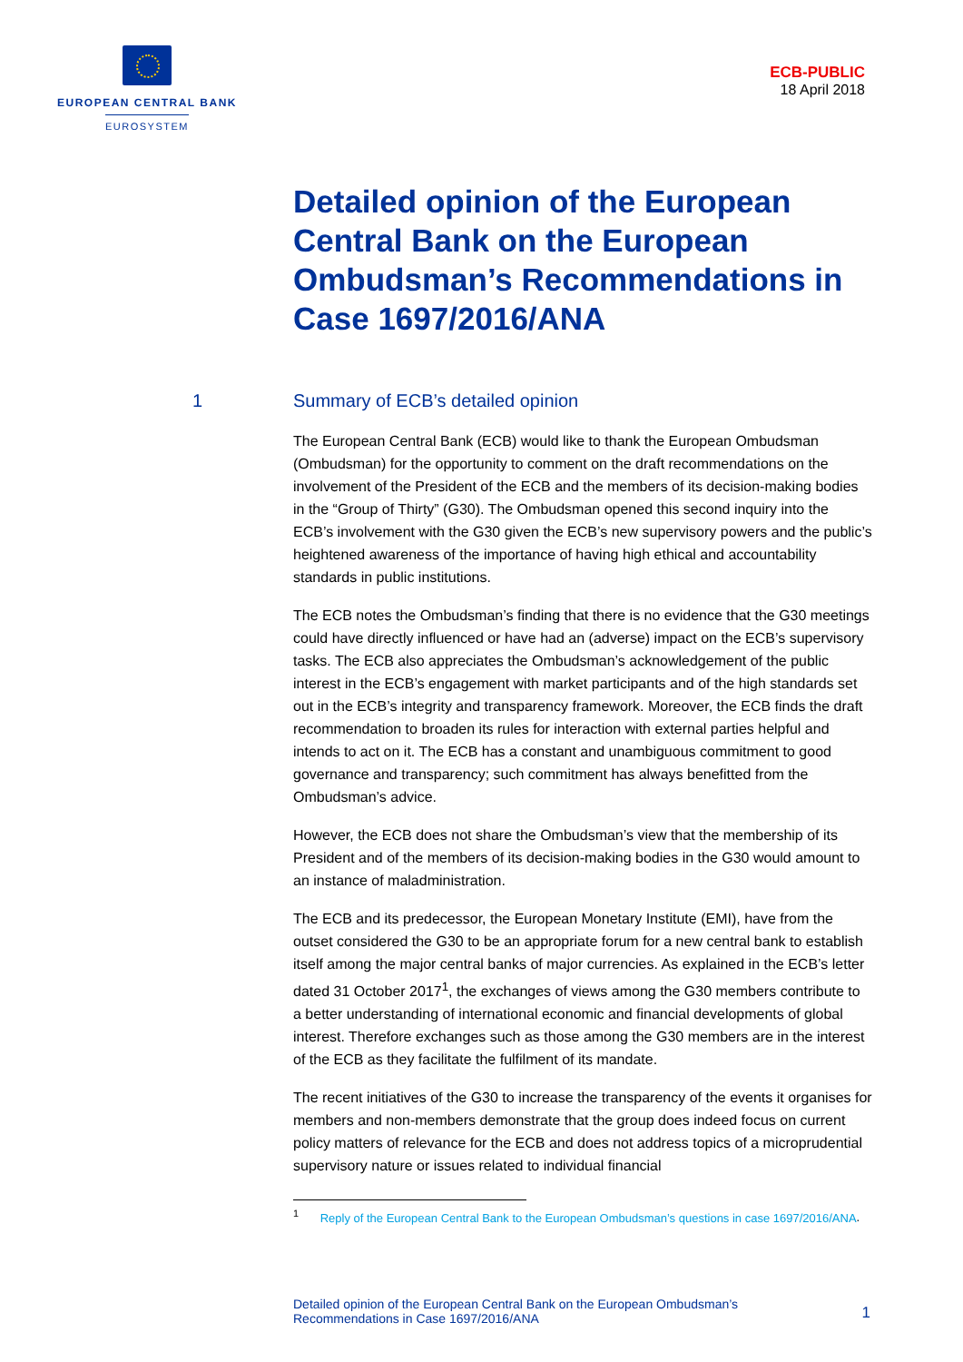EUROPEAN CENTRAL BANK
EUROSYSTEM
ECB-PUBLIC
18 April 2018
Detailed opinion of the European Central Bank on the European Ombudsman’s Recommendations in Case 1697/2016/ANA
1 Summary of ECB’s detailed opinion
The European Central Bank (ECB) would like to thank the European Ombudsman (Ombudsman) for the opportunity to comment on the draft recommendations on the involvement of the President of the ECB and the members of its decision-making bodies in the “Group of Thirty” (G30). The Ombudsman opened this second inquiry into the ECB’s involvement with the G30 given the ECB’s new supervisory powers and the public’s heightened awareness of the importance of having high ethical and accountability standards in public institutions.
The ECB notes the Ombudsman’s finding that there is no evidence that the G30 meetings could have directly influenced or have had an (adverse) impact on the ECB’s supervisory tasks. The ECB also appreciates the Ombudsman’s acknowledgement of the public interest in the ECB’s engagement with market participants and of the high standards set out in the ECB’s integrity and transparency framework. Moreover, the ECB finds the draft recommendation to broaden its rules for interaction with external parties helpful and intends to act on it. The ECB has a constant and unambiguous commitment to good governance and transparency; such commitment has always benefitted from the Ombudsman’s advice.
However, the ECB does not share the Ombudsman’s view that the membership of its President and of the members of its decision-making bodies in the G30 would amount to an instance of maladministration.
The ECB and its predecessor, the European Monetary Institute (EMI), have from the outset considered the G30 to be an appropriate forum for a new central bank to establish itself among the major central banks of major currencies. As explained in the ECB’s letter dated 31 October 2017<sup>1</sup>, the exchanges of views among the G30 members contribute to a better understanding of international economic and financial developments of global interest. Therefore exchanges such as those among the G30 members are in the interest of the ECB as they facilitate the fulfilment of its mandate.
The recent initiatives of the G30 to increase the transparency of the events it organises for members and non-members demonstrate that the group does indeed focus on current policy matters of relevance for the ECB and does not address topics of a microprudential supervisory nature or issues related to individual financial
<sup>1</sup> Reply of the European Central Bank to the European Ombudsman’s questions in case 1697/2016/ANA.
Detailed opinion of the European Central Bank on the European Ombudsman’s
Recommendations in Case 1697/2016/ANA
1